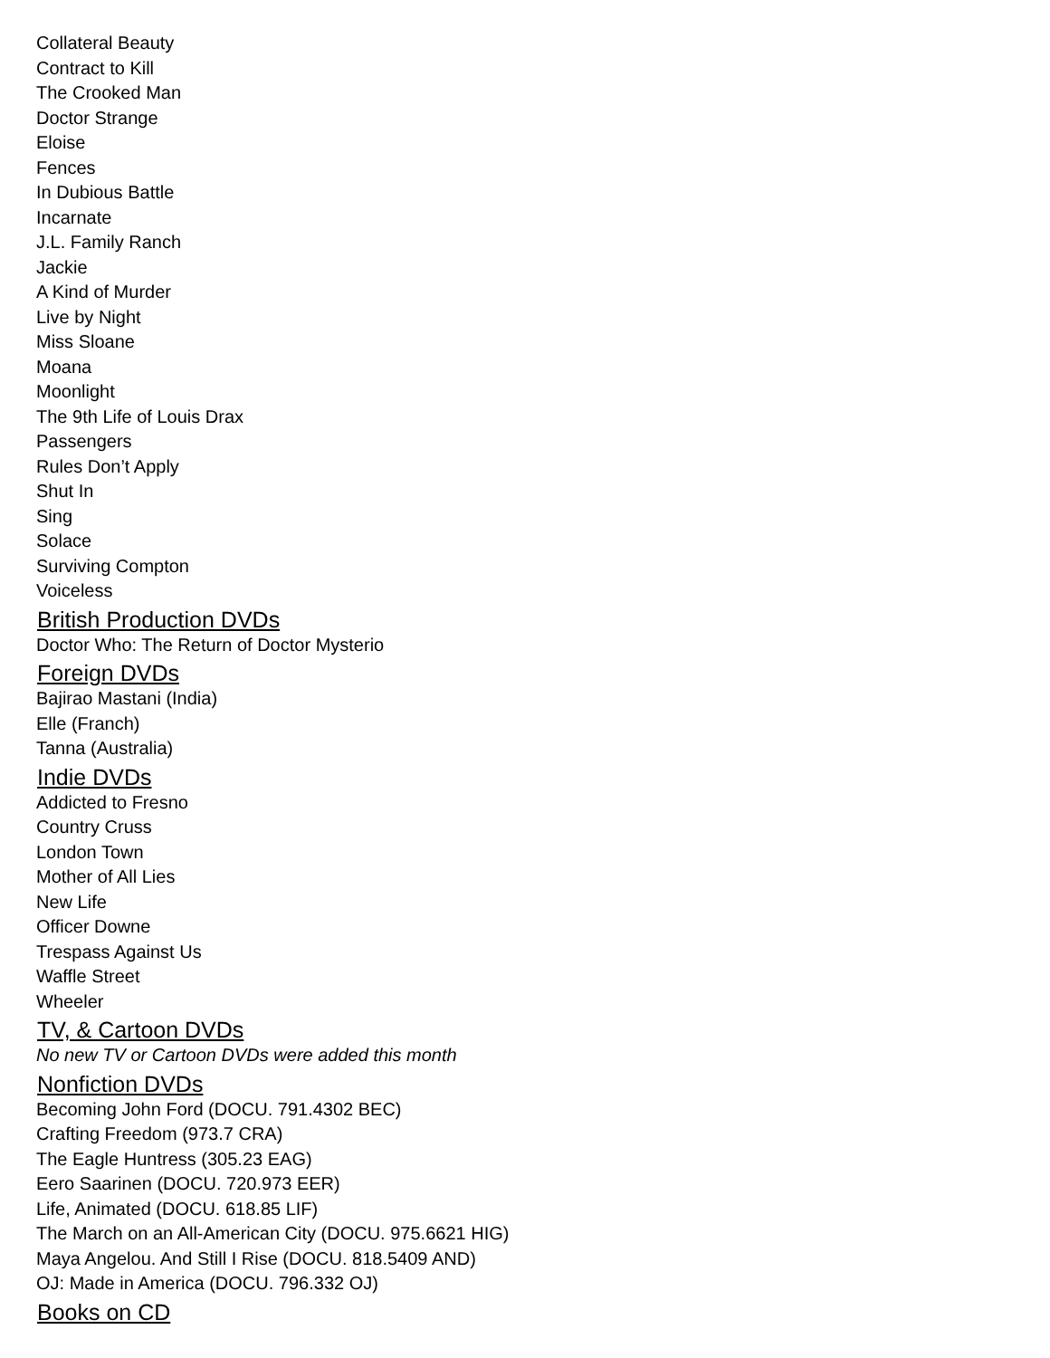Collateral Beauty
Contract to Kill
The Crooked Man
Doctor Strange
Eloise
Fences
In Dubious Battle
Incarnate
J.L. Family Ranch
Jackie
A Kind of Murder
Live by Night
Miss Sloane
Moana
Moonlight
The 9th Life of Louis Drax
Passengers
Rules Don’t Apply
Shut In
Sing
Solace
Surviving Compton
Voiceless
British Production DVDs
Doctor Who: The Return of Doctor Mysterio
Foreign DVDs
Bajirao Mastani (India)
Elle (Franch)
Tanna (Australia)
Indie DVDs
Addicted to Fresno
Country Cruss
London Town
Mother of All Lies
New Life
Officer Downe
Trespass Against Us
Waffle Street
Wheeler
TV, & Cartoon DVDs
No new TV or Cartoon DVDs were added this month
Nonfiction DVDs
Becoming John Ford (DOCU. 791.4302 BEC)
Crafting Freedom (973.7 CRA)
The Eagle Huntress (305.23 EAG)
Eero Saarinen (DOCU. 720.973 EER)
Life, Animated (DOCU. 618.85 LIF)
The March on an All-American City (DOCU. 975.6621 HIG)
Maya Angelou. And Still I Rise (DOCU. 818.5409 AND)
OJ: Made in America (DOCU. 796.332 OJ)
Books on CD